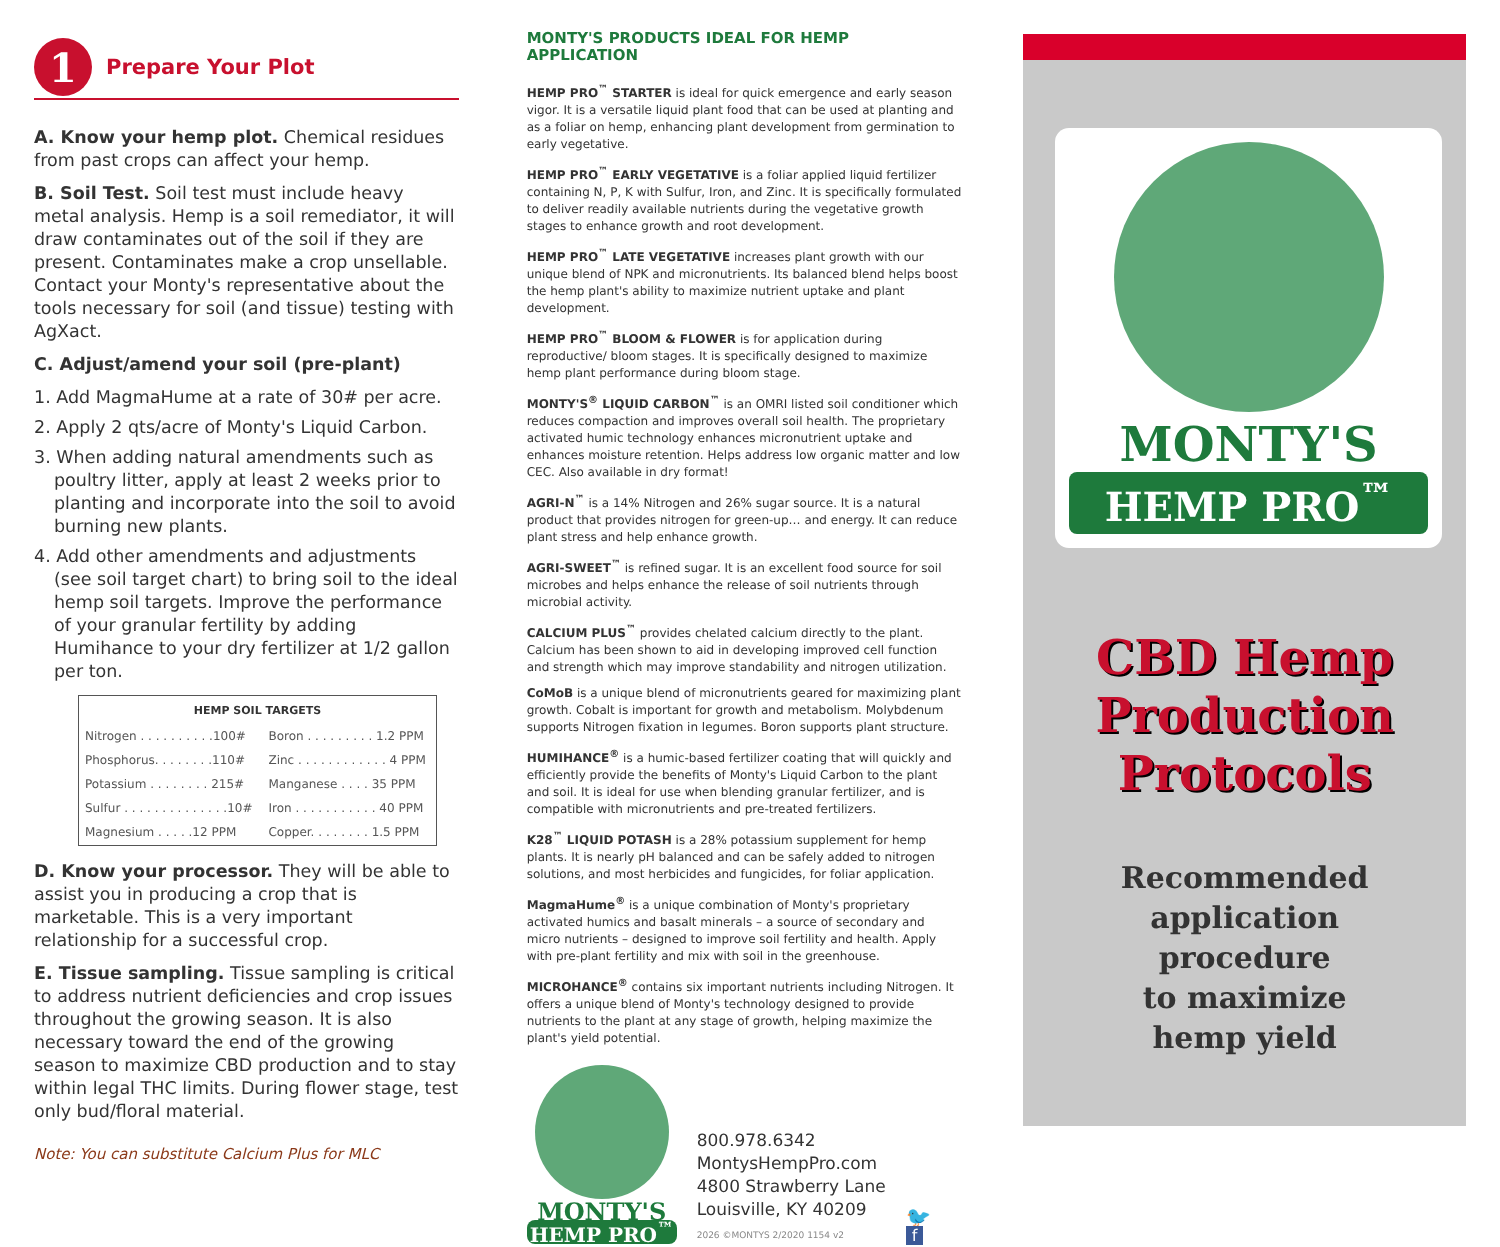1 Prepare Your Plot
A. Know your hemp plot. Chemical residues from past crops can affect your hemp.
B. Soil Test. Soil test must include heavy metal analysis. Hemp is a soil remediator, it will draw contaminates out of the soil if they are present. Contaminates make a crop unsellable. Contact your Monty's representative about the tools necessary for soil (and tissue) testing with AgXact.
C. Adjust/amend your soil (pre-plant)
1. Add MagmaHume at a rate of 30# per acre.
2. Apply 2 qts/acre of Monty's Liquid Carbon.
3. When adding natural amendments such as poultry litter, apply at least 2 weeks prior to planting and incorporate into the soil to avoid burning new plants.
4. Add other amendments and adjustments (see soil target chart) to bring soil to the ideal hemp soil targets. Improve the performance of your granular fertility by adding Humihance to your dry fertilizer at 1/2 gallon per ton.
| HEMP SOIL TARGETS | |
| --- | --- |
| Nitrogen . . . . . . . . . .100# | Boron . . . . . . . . . 1.2 PPM |
| Phosphorus. . . . . . . .110# | Zinc . . . . . . . . . . . . 4 PPM |
| Potassium . . . . . . . . 215# | Manganese . . . . 35 PPM |
| Sulfur . . . . . . . . . . . . . .10# | Iron . . . . . . . . . . . 40 PPM |
| Magnesium . . . . .12 PPM | Copper. . . . . . . . 1.5 PPM |
D. Know your processor. They will be able to assist you in producing a crop that is marketable. This is a very important relationship for a successful crop.
E. Tissue sampling. Tissue sampling is critical to address nutrient deficiencies and crop issues throughout the growing season. It is also necessary toward the end of the growing season to maximize CBD production and to stay within legal THC limits. During flower stage, test only bud/floral material.
Note: You can substitute Calcium Plus for MLC
MONTY'S PRODUCTS IDEAL FOR HEMP APPLICATION
HEMP PRO<sup>™</sup> STARTER is ideal for quick emergence and early season vigor. It is a versatile liquid plant food that can be used at planting and as a foliar on hemp, enhancing plant development from germination to early vegetative.
HEMP PRO<sup>™</sup> EARLY VEGETATIVE is a foliar applied liquid fertilizer containing N, P, K with Sulfur, Iron, and Zinc. It is specifically formulated to deliver readily available nutrients during the vegetative growth stages to enhance growth and root development.
HEMP PRO<sup>™</sup> LATE VEGETATIVE increases plant growth with our unique blend of NPK and micronutrients. Its balanced blend helps boost the hemp plant's ability to maximize nutrient uptake and plant development.
HEMP PRO<sup>™</sup> BLOOM & FLOWER is for application during reproductive/ bloom stages. It is specifically designed to maximize hemp plant performance during bloom stage.
MONTY'S<sup>®</sup> LIQUID CARBON<sup>™</sup> is an OMRI listed soil conditioner which reduces compaction and improves overall soil health. The proprietary activated humic technology enhances micronutrient uptake and enhances moisture retention. Helps address low organic matter and low CEC. Also available in dry format!
AGRI-N<sup>™</sup> is a 14% Nitrogen and 26% sugar source. It is a natural product that provides nitrogen for green-up… and energy. It can reduce plant stress and help enhance growth.
AGRI-SWEET<sup>™</sup> is refined sugar. It is an excellent food source for soil microbes and helps enhance the release of soil nutrients through microbial activity.
CALCIUM PLUS<sup>™</sup> provides chelated calcium directly to the plant. Calcium has been shown to aid in developing improved cell function and strength which may improve standability and nitrogen utilization.
CoMoB is a unique blend of micronutrients geared for maximizing plant growth. Cobalt is important for growth and metabolism. Molybdenum supports Nitrogen fixation in legumes. Boron supports plant structure.
HUMIHANCE<sup>®</sup> is a humic-based fertilizer coating that will quickly and efficiently provide the benefits of Monty's Liquid Carbon to the plant and soil. It is ideal for use when blending granular fertilizer, and is compatible with micronutrients and pre-treated fertilizers.
K28<sup>™</sup> LIQUID POTASH is a 28% potassium supplement for hemp plants. It is nearly pH balanced and can be safely added to nitrogen solutions, and most herbicides and fungicides, for foliar application.
MagmaHume<sup>®</sup> is a unique combination of Monty's proprietary activated humics and basalt minerals – a source of secondary and micro nutrients – designed to improve soil fertility and health. Apply with pre-plant fertility and mix with soil in the greenhouse.
MICROHANCE<sup>®</sup> contains six important nutrients including Nitrogen. It offers a unique blend of Monty's technology designed to provide nutrients to the plant at any stage of growth, helping maximize the plant's yield potential.
MONTY'S
HEMP PRO<sup>™</sup>
800.978.6342
MontysHempPro.com
4800 Strawberry Lane
Louisville, KY 40209
2026 ©MONTYS 2/2020 1154 v2
🐦
f
MONTY'S
HEMP PRO<sup>™</sup>
CBD Hemp
Production
Protocols
Recommended
application
procedure
to maximize
hemp yield